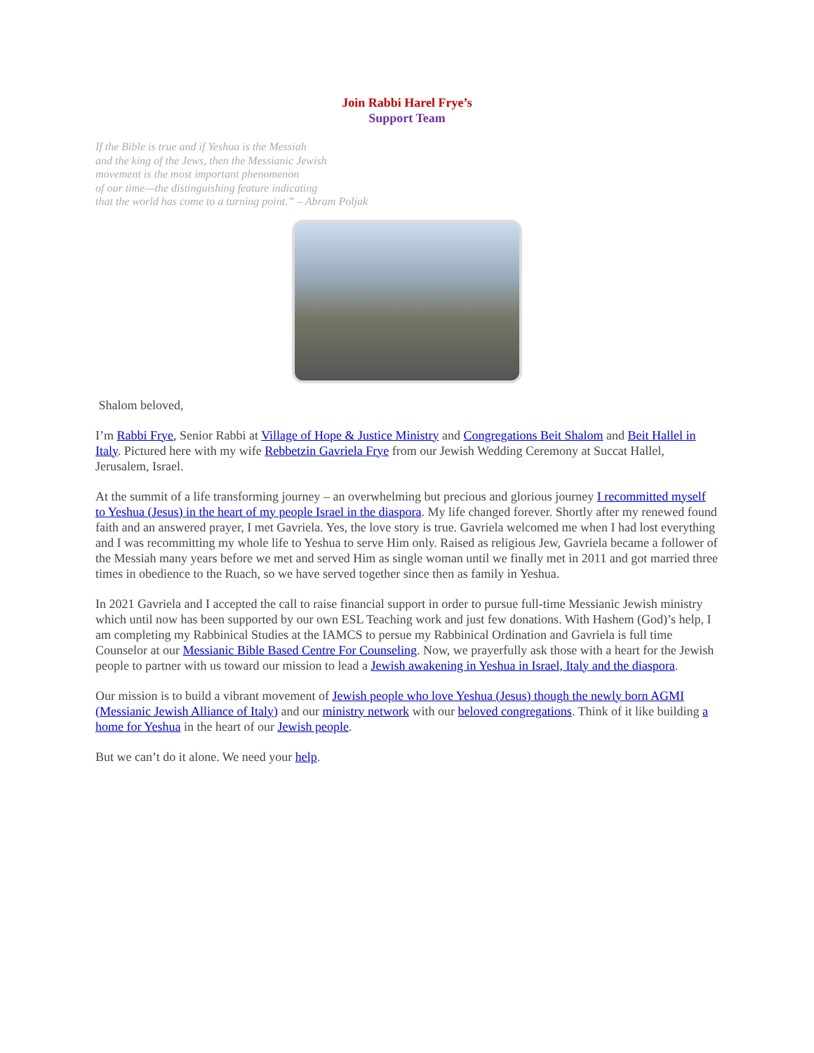Join Rabbi Harel Frye’s
Support Team
If the Bible is true and if Yeshua is the Messiah
and the king of the Jews, then the Messianic Jewish
movement is the most important phenomenon
of our time—the distinguishing feature indicating
that the world has come to a turning point.” – Abram Poljak
Shalom beloved,
I’m Rabbi Frye, Senior Rabbi at Village of Hope & Justice Ministry and Congregations Beit Shalom and Beit Hallel in Italy. Pictured here with my wife Rebbetzin Gavriela Frye from our Jewish Wedding Ceremony at Succat Hallel, Jerusalem, Israel.
At the summit of a life transforming journey – an overwhelming but precious and glorious journey I recommitted myself to Yeshua (Jesus) in the heart of my people Israel in the diaspora. My life changed forever. Shortly after my renewed found faith and an answered prayer, I met Gavriela. Yes, the love story is true. Gavriela welcomed me when I had lost everything and I was recommitting my whole life to Yeshua to serve Him only. Raised as religious Jew, Gavriela became a follower of the Messiah many years before we met and served Him as single woman until we finally met in 2011 and got married three times in obedience to the Ruach, so we have served together since then as family in Yeshua.
In 2021 Gavriela and I accepted the call to raise financial support in order to pursue full-time Messianic Jewish ministry which until now has been supported by our own ESL Teaching work and just few donations. With Hashem (God)’s help, I am completing my Rabbinical Studies at the IAMCS to persue my Rabbinical Ordination and Gavriela is full time Counselor at our Messianic Bible Based Centre For Counseling. Now, we prayerfully ask those with a heart for the Jewish people to partner with us toward our mission to lead a Jewish awakening in Yeshua in Israel, Italy and the diaspora.
Our mission is to build a vibrant movement of Jewish people who love Yeshua (Jesus) though the newly born AGMI (Messianic Jewish Alliance of Italy) and our ministry network with our beloved congregations. Think of it like building a home for Yeshua in the heart of our Jewish people.
But we can’t do it alone. We need your help.